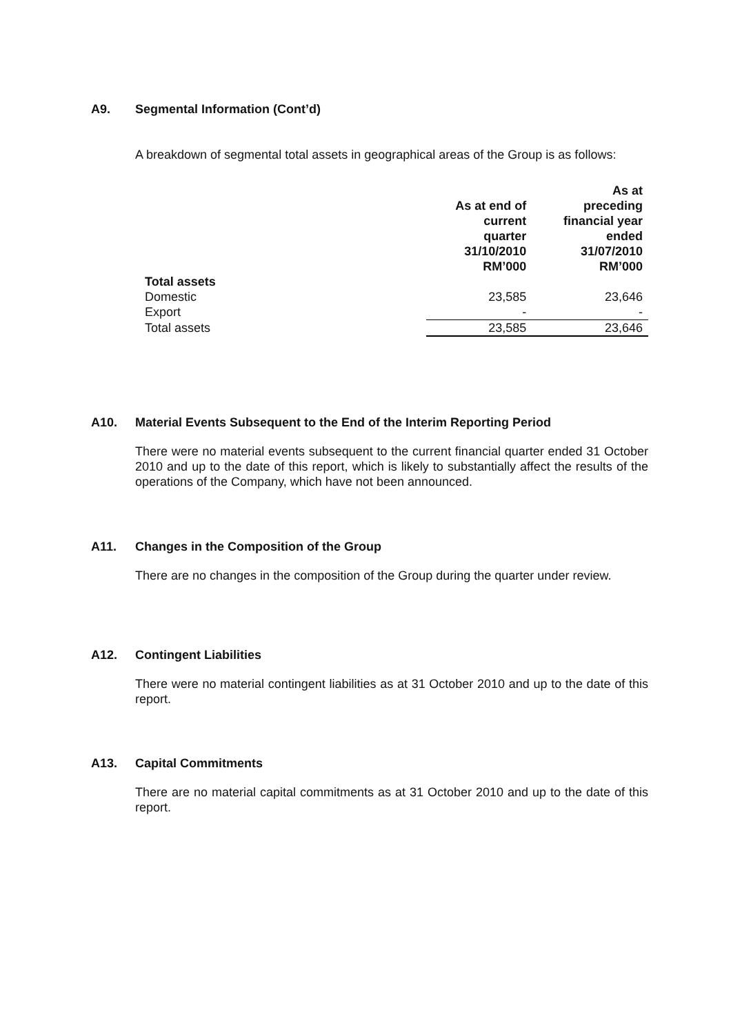A9. Segmental Information (Cont’d)
A breakdown of segmental total assets in geographical areas of the Group is as follows:
| | As at end of current quarter 31/10/2010 RM’000 | As at preceding financial year ended 31/07/2010 RM’000 |
| --- | --- | --- |
| Total assets | | |
| Domestic | 23,585 | 23,646 |
| Export | - | - |
| Total assets | 23,585 | 23,646 |
A10. Material Events Subsequent to the End of the Interim Reporting Period
There were no material events subsequent to the current financial quarter ended 31 October 2010 and up to the date of this report, which is likely to substantially affect the results of the operations of the Company, which have not been announced.
A11. Changes in the Composition of the Group
There are no changes in the composition of the Group during the quarter under review.
A12. Contingent Liabilities
There were no material contingent liabilities as at 31 October 2010 and up to the date of this report.
A13. Capital Commitments
There are no material capital commitments as at 31 October 2010 and up to the date of this report.